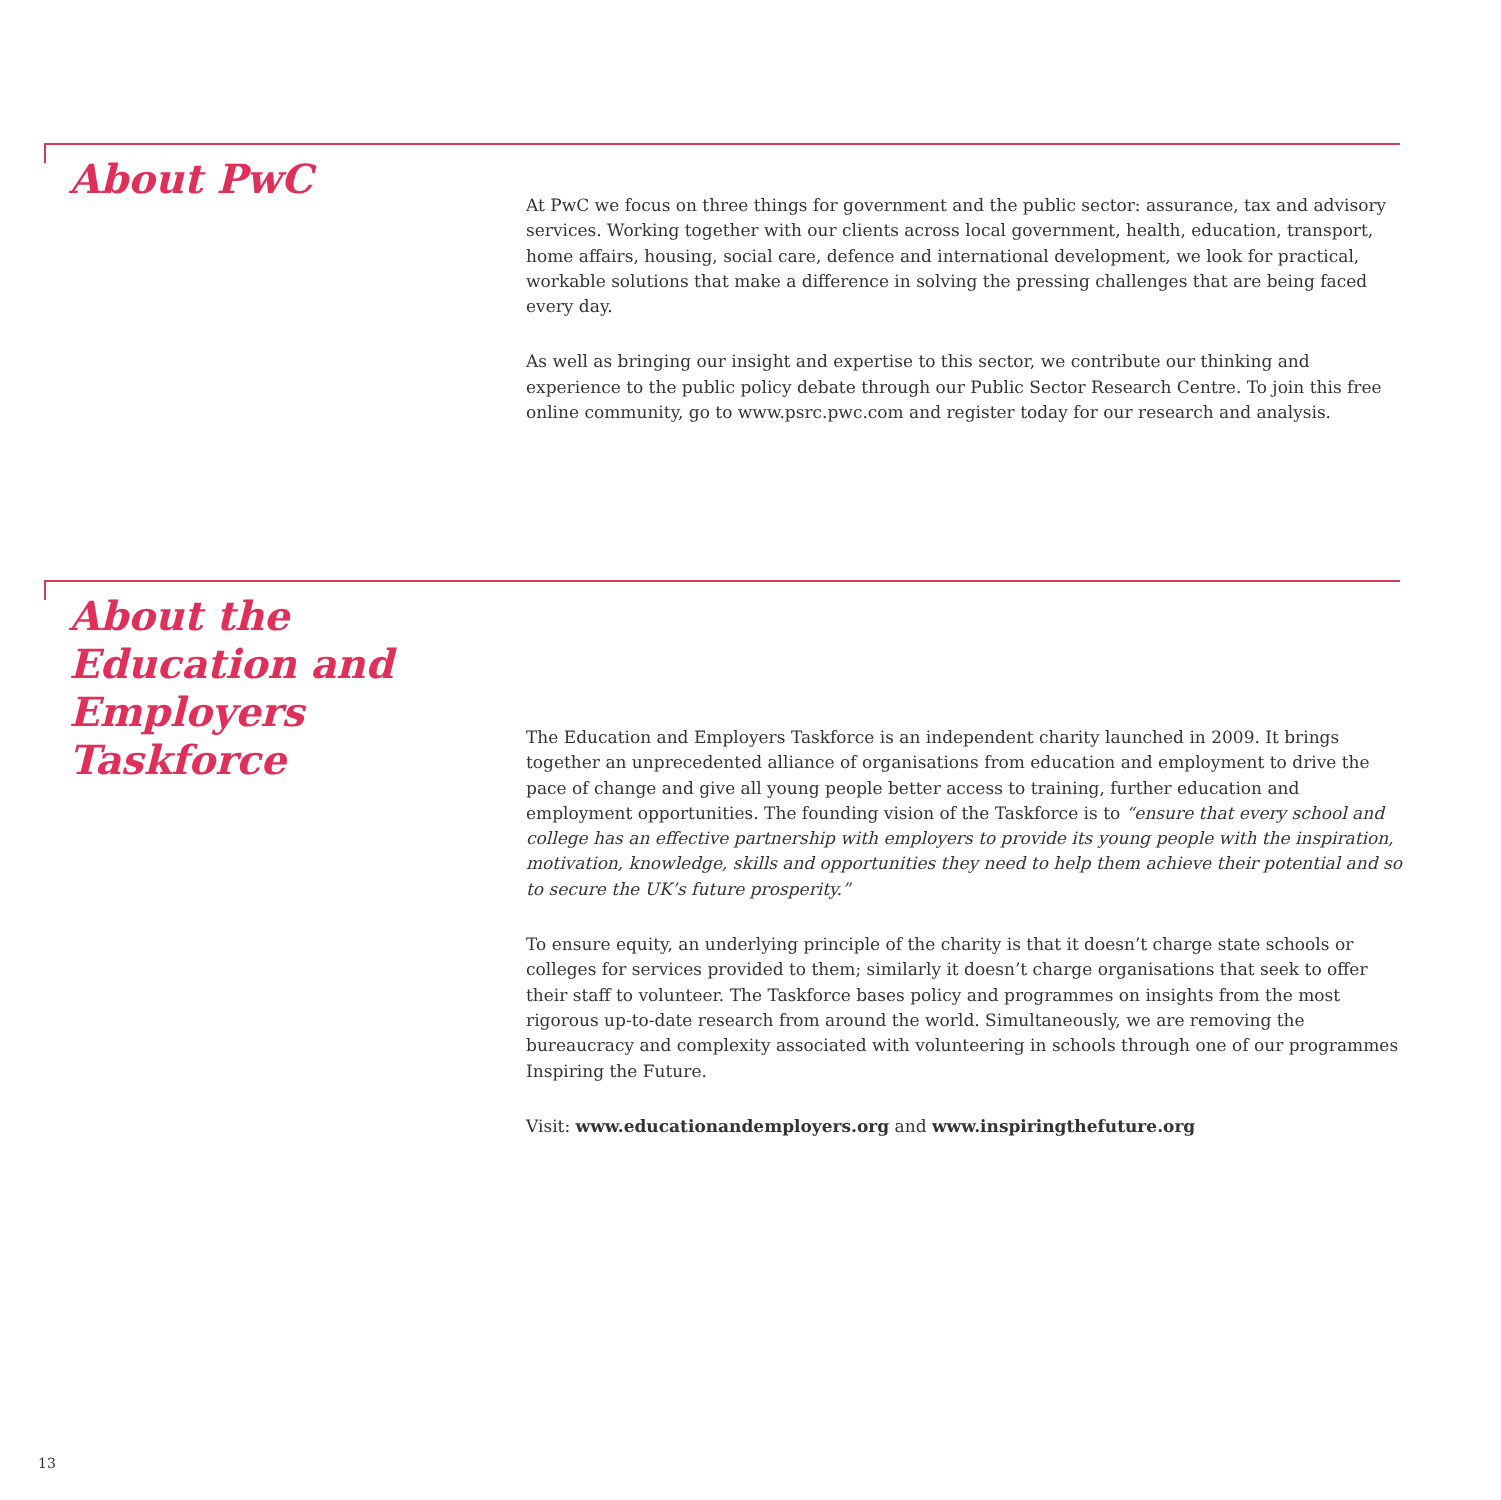About PwC
At PwC we focus on three things for government and the public sector: assurance, tax and advisory services. Working together with our clients across local government, health, education, transport, home affairs, housing, social care, defence and international development, we look for practical, workable solutions that make a difference in solving the pressing challenges that are being faced every day.
As well as bringing our insight and expertise to this sector, we contribute our thinking and experience to the public policy debate through our Public Sector Research Centre. To join this free online community, go to www.psrc.pwc.com and register today for our research and analysis.
About the Education and Employers Taskforce
The Education and Employers Taskforce is an independent charity launched in 2009. It brings together an unprecedented alliance of organisations from education and employment to drive the pace of change and give all young people better access to training, further education and employment opportunities. The founding vision of the Taskforce is to “ensure that every school and college has an effective partnership with employers to provide its young people with the inspiration, motivation, knowledge, skills and opportunities they need to help them achieve their potential and so to secure the UK’s future prosperity.”
To ensure equity, an underlying principle of the charity is that it doesn’t charge state schools or colleges for services provided to them; similarly it doesn’t charge organisations that seek to offer their staff to volunteer. The Taskforce bases policy and programmes on insights from the most rigorous up-to-date research from around the world. Simultaneously, we are removing the bureaucracy and complexity associated with volunteering in schools through one of our programmes Inspiring the Future.
Visit: www.educationandemployers.org and www.inspiringthefuture.org
13